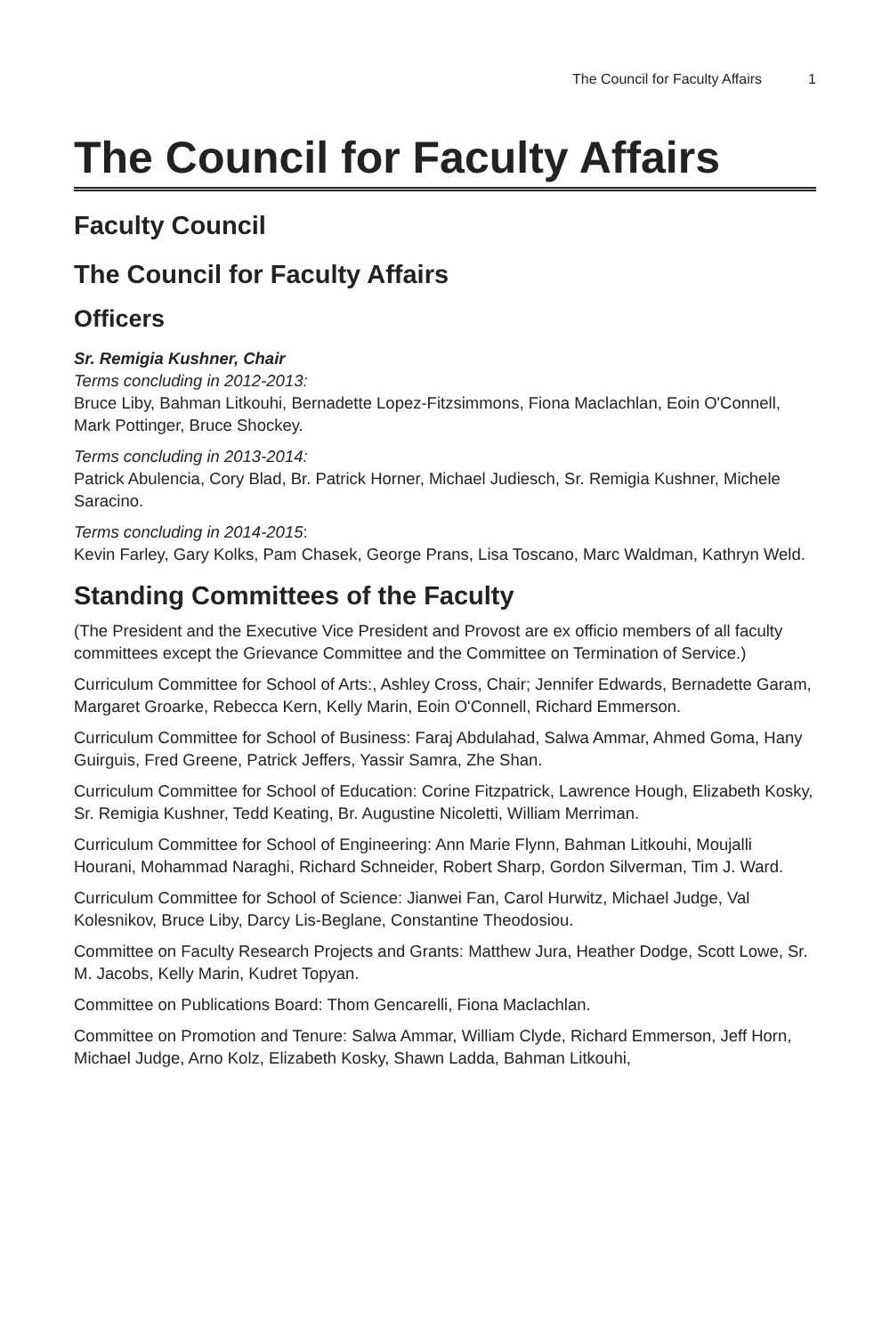The Council for Faculty Affairs 1
The Council for Faculty Affairs
Faculty Council
The Council for Faculty Affairs
Officers
Sr. Remigia Kushner, Chair
Terms concluding in 2012-2013:
Bruce Liby, Bahman Litkouhi, Bernadette Lopez-Fitzsimmons, Fiona Maclachlan, Eoin O'Connell, Mark Pottinger, Bruce Shockey.
Terms concluding in 2013-2014:
Patrick Abulencia, Cory Blad, Br. Patrick Horner, Michael Judiesch, Sr. Remigia Kushner, Michele Saracino.
Terms concluding in 2014-2015:
Kevin Farley, Gary Kolks, Pam Chasek, George Prans, Lisa Toscano, Marc Waldman, Kathryn Weld.
Standing Committees of the Faculty
(The President and the Executive Vice President and Provost are ex officio members of all faculty committees except the Grievance Committee and the Committee on Termination of Service.)
Curriculum Committee for School of Arts:, Ashley Cross, Chair; Jennifer Edwards, Bernadette Garam, Margaret Groarke, Rebecca Kern, Kelly Marin, Eoin O'Connell, Richard Emmerson.
Curriculum Committee for School of Business: Faraj Abdulahad, Salwa Ammar, Ahmed Goma, Hany Guirguis, Fred Greene, Patrick Jeffers, Yassir Samra, Zhe Shan.
Curriculum Committee for School of Education: Corine Fitzpatrick, Lawrence Hough, Elizabeth Kosky, Sr. Remigia Kushner, Tedd Keating, Br. Augustine Nicoletti, William Merriman.
Curriculum Committee for School of Engineering: Ann Marie Flynn, Bahman Litkouhi, Moujalli Hourani, Mohammad Naraghi, Richard Schneider, Robert Sharp, Gordon Silverman, Tim J. Ward.
Curriculum Committee for School of Science: Jianwei Fan, Carol Hurwitz, Michael Judge, Val Kolesnikov, Bruce Liby, Darcy Lis-Beglane, Constantine Theodosiou.
Committee on Faculty Research Projects and Grants: Matthew Jura, Heather Dodge, Scott Lowe, Sr. M. Jacobs, Kelly Marin, Kudret Topyan.
Committee on Publications Board: Thom Gencarelli, Fiona Maclachlan.
Committee on Promotion and Tenure: Salwa Ammar, William Clyde, Richard Emmerson, Jeff Horn, Michael Judge, Arno Kolz, Elizabeth Kosky, Shawn Ladda, Bahman Litkouhi,